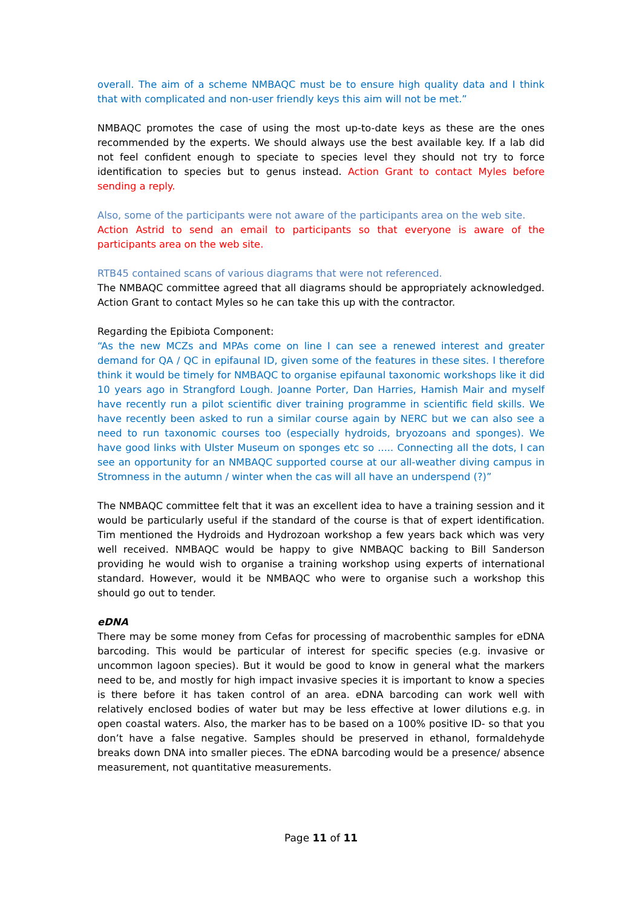overall. The aim of a scheme NMBAQC must be to ensure high quality data and I think that with complicated and non-user friendly keys this aim will not be met.”
NMBAQC promotes the case of using the most up-to-date keys as these are the ones recommended by the experts. We should always use the best available key. If a lab did not feel confident enough to speciate to species level they should not try to force identification to species but to genus instead. Action Grant to contact Myles before sending a reply.
Also, some of the participants were not aware of the participants area on the web site.
Action Astrid to send an email to participants so that everyone is aware of the participants area on the web site.
RTB45 contained scans of various diagrams that were not referenced.
The NMBAQC committee agreed that all diagrams should be appropriately acknowledged. Action Grant to contact Myles so he can take this up with the contractor.
Regarding the Epibiota Component:
“As the new MCZs and MPAs come on line I can see a renewed interest and greater demand for QA / QC in epifaunal ID, given some of the features in these sites. I therefore think it would be timely for NMBAQC to organise epifaunal taxonomic workshops like it did 10 years ago in Strangford Lough. Joanne Porter, Dan Harries, Hamish Mair and myself have recently run a pilot scientific diver training programme in scientific field skills. We have recently been asked to run a similar course again by NERC but we can also see a need to run taxonomic courses too (especially hydroids, bryozoans and sponges). We have good links with Ulster Museum on sponges etc so ..... Connecting all the dots, I can see an opportunity for an NMBAQC supported course at our all-weather diving campus in Stromness in the autumn / winter when the cas will all have an underspend (?)”
The NMBAQC committee felt that it was an excellent idea to have a training session and it would be particularly useful if the standard of the course is that of expert identification. Tim mentioned the Hydroids and Hydrozoan workshop a few years back which was very well received. NMBAQC would be happy to give NMBAQC backing to Bill Sanderson providing he would wish to organise a training workshop using experts of international standard. However, would it be NMBAQC who were to organise such a workshop this should go out to tender.
eDNA
There may be some money from Cefas for processing of macrobenthic samples for eDNA barcoding. This would be particular of interest for specific species (e.g. invasive or uncommon lagoon species). But it would be good to know in general what the markers need to be, and mostly for high impact invasive species it is important to know a species is there before it has taken control of an area. eDNA barcoding can work well with relatively enclosed bodies of water but may be less effective at lower dilutions e.g. in open coastal waters. Also, the marker has to be based on a 100% positive ID- so that you don’t have a false negative. Samples should be preserved in ethanol, formaldehyde breaks down DNA into smaller pieces. The eDNA barcoding would be a presence/ absence measurement, not quantitative measurements.
Page 11 of 11